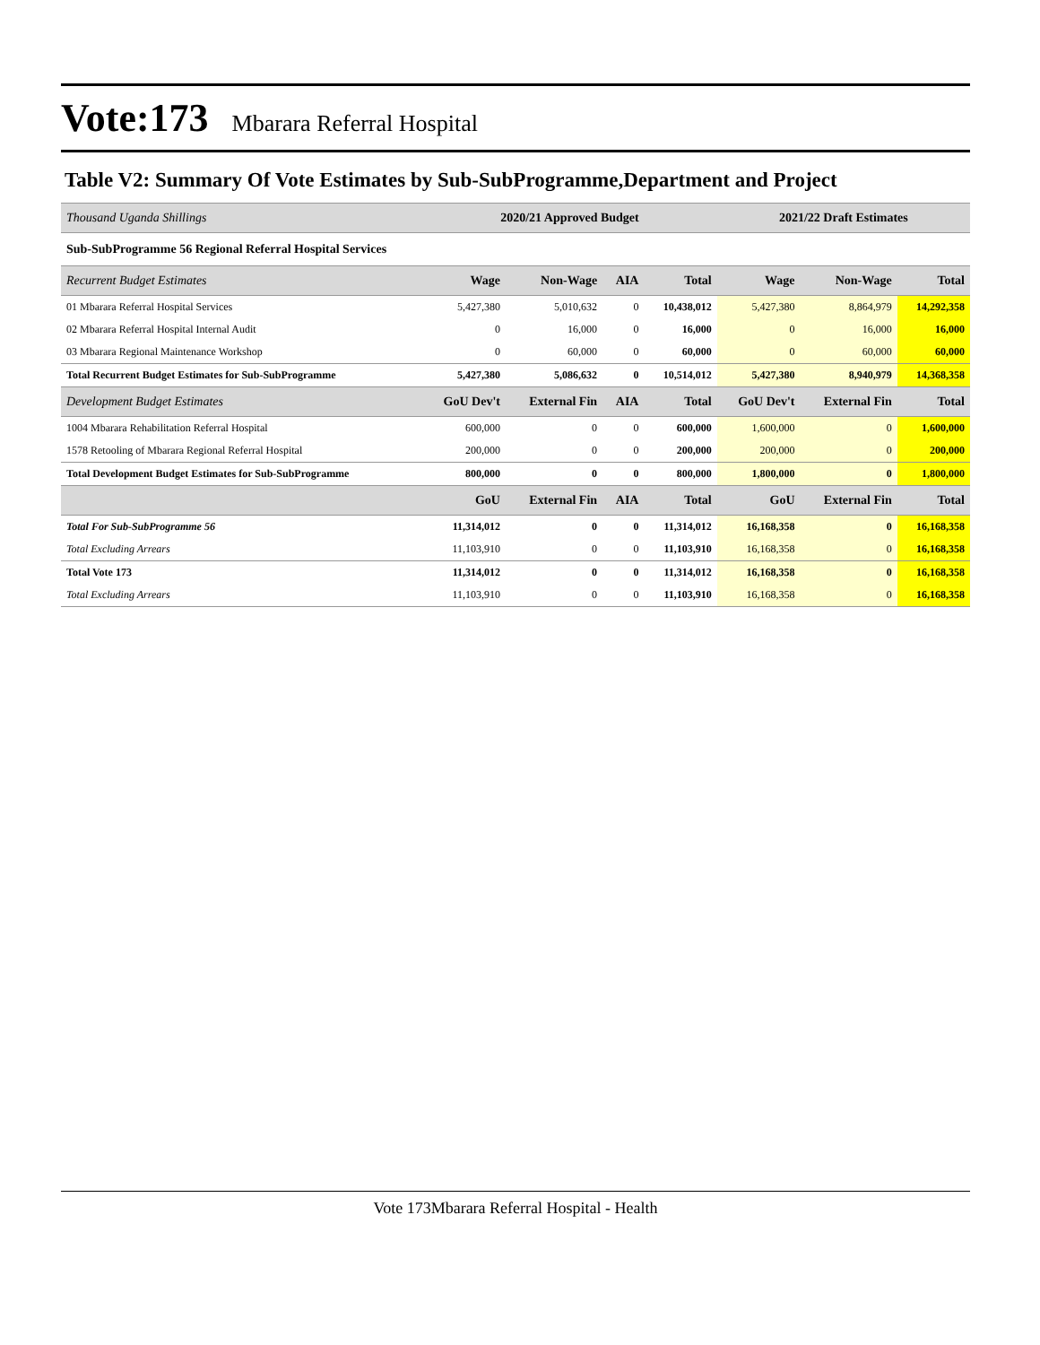Vote:173 Mbarara Referral Hospital
Table V2: Summary Of Vote Estimates by Sub-SubProgramme,Department and Project
| Thousand Uganda Shillings | 2020/21 Approved Budget | | | | 2021/22 Draft Estimates | | |
| Sub-SubProgramme 56 Regional Referral Hospital Services | | | | | | | |
| Recurrent Budget Estimates | Wage | Non-Wage | AIA | Total | Wage | Non-Wage | Total |
| 01 Mbarara Referral Hospital Services | 5,427,380 | 5,010,632 | 0 | 10,438,012 | 5,427,380 | 8,864,979 | 14,292,358 |
| 02 Mbarara Referral Hospital Internal Audit | 0 | 16,000 | 0 | 16,000 | 0 | 16,000 | 16,000 |
| 03 Mbarara Regional Maintenance Workshop | 0 | 60,000 | 0 | 60,000 | 0 | 60,000 | 60,000 |
| Total Recurrent Budget Estimates for Sub-SubProgramme | 5,427,380 | 5,086,632 | 0 | 10,514,012 | 5,427,380 | 8,940,979 | 14,368,358 |
| Development Budget Estimates | GoU Dev't | External Fin | AIA | Total | GoU Dev't | External Fin | Total |
| 1004 Mbarara Rehabilitation Referral Hospital | 600,000 | 0 | 0 | 600,000 | 1,600,000 | 0 | 1,600,000 |
| 1578 Retooling of Mbarara Regional Referral Hospital | 200,000 | 0 | 0 | 200,000 | 200,000 | 0 | 200,000 |
| Total Development Budget Estimates for Sub-SubProgramme | 800,000 | 0 | 0 | 800,000 | 1,800,000 | 0 | 1,800,000 |
| | GoU | External Fin | AIA | Total | GoU | External Fin | Total |
| Total For Sub-SubProgramme 56 | 11,314,012 | 0 | 0 | 11,314,012 | 16,168,358 | 0 | 16,168,358 |
| Total Excluding Arrears | 11,103,910 | 0 | 0 | 11,103,910 | 16,168,358 | 0 | 16,168,358 |
| Total Vote 173 | 11,314,012 | 0 | 0 | 11,314,012 | 16,168,358 | 0 | 16,168,358 |
| Total Excluding Arrears | 11,103,910 | 0 | 0 | 11,103,910 | 16,168,358 | 0 | 16,168,358 |
Vote 173Mbarara Referral Hospital - Health